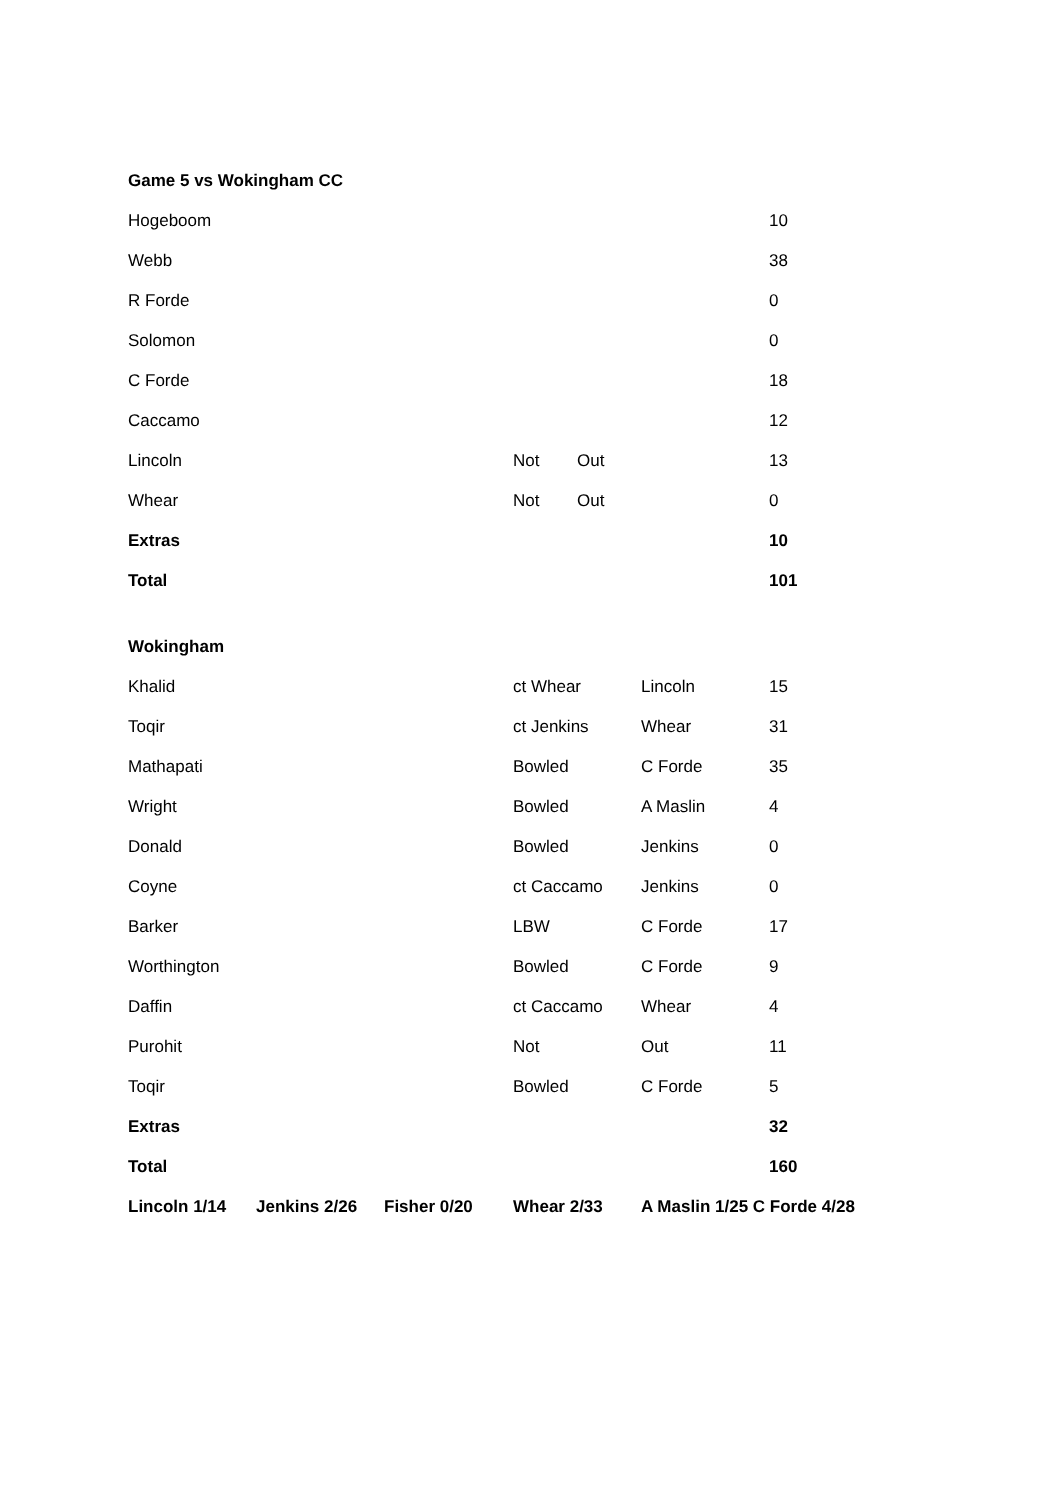Game 5 vs Wokingham CC
| Hogeboom | | | | 10 |
| Webb | | | | 38 |
| R Forde | | | | 0 |
| Solomon | | | | 0 |
| C Forde | | | | 18 |
| Caccamo | | | | 12 |
| Lincoln | Not | Out | | 13 |
| Whear | Not | Out | | 0 |
| Extras | | | | 10 |
| Total | | | | 101 |
Wokingham
| Khalid | | | ct Whear | Lincoln | 15 |
| Toqir | | | ct Jenkins | Whear | 31 |
| Mathapati | | | Bowled | C Forde | 35 |
| Wright | | | Bowled | A Maslin | 4 |
| Donald | | | Bowled | Jenkins | 0 |
| Coyne | | | ct Caccamo | Jenkins | 0 |
| Barker | | | LBW | C Forde | 17 |
| Worthington | | | Bowled | C Forde | 9 |
| Daffin | | | ct Caccamo | Whear | 4 |
| Purohit | | | Not | Out | 11 |
| Toqir | | | Bowled | C Forde | 5 |
| Extras | | | | | 32 |
| Total | | | | | 160 |
| Lincoln 1/14 | Jenkins 2/26 | Fisher 0/20 | Whear 2/33 | A Maslin 1/25 C Forde 4/28 | |